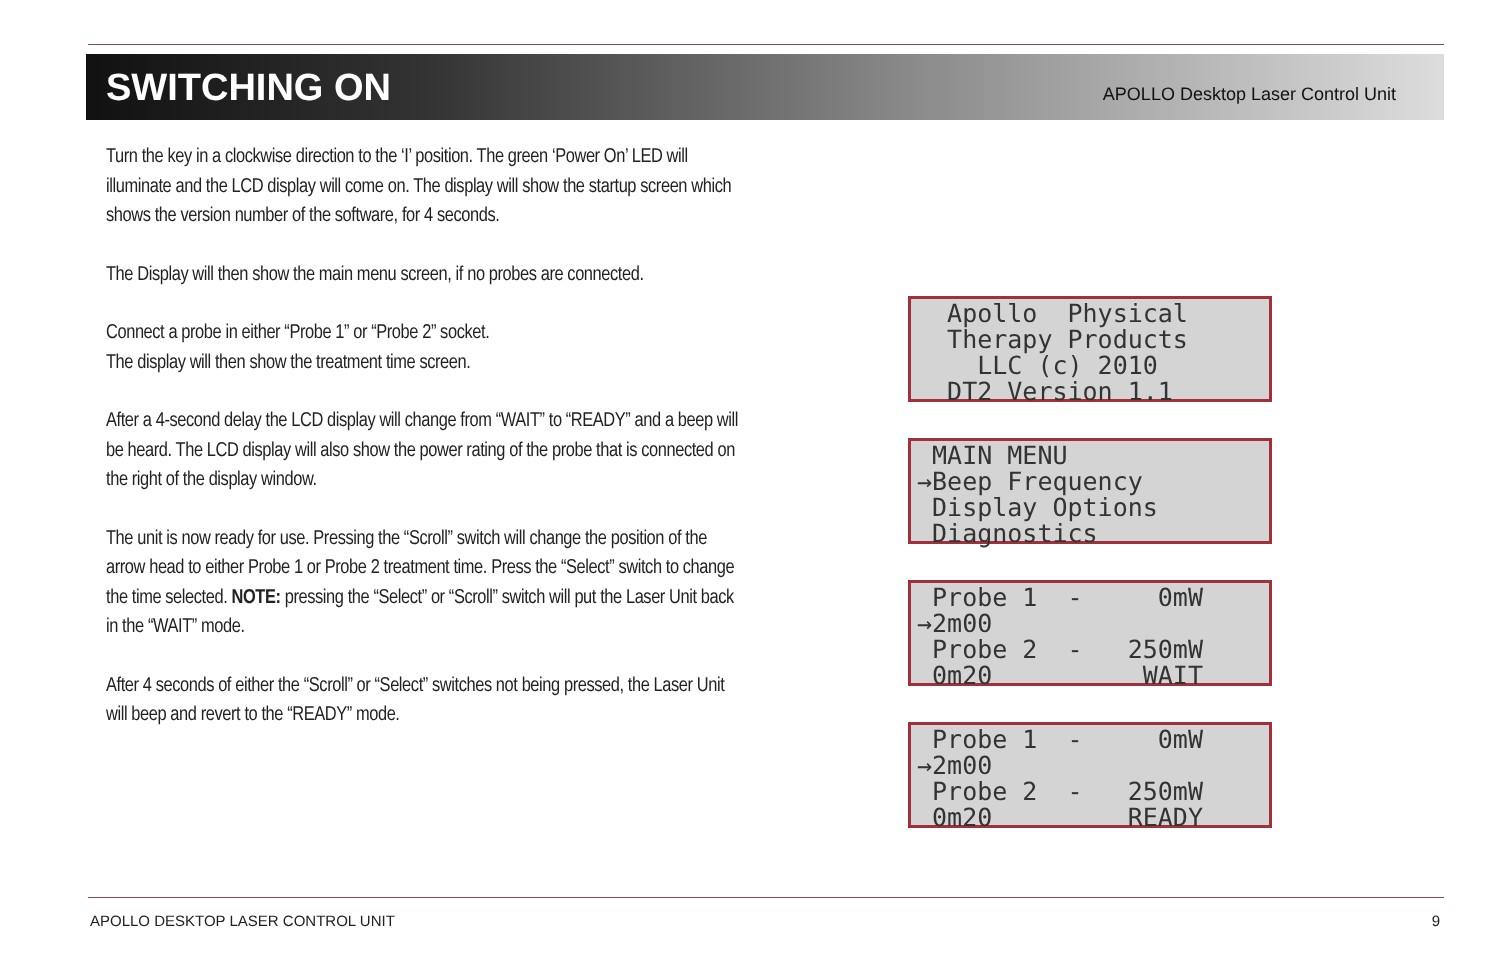SWITCHING ON
APOLLO Desktop Laser Control Unit
Turn the key in a clockwise direction to the ‘I’ position. The green ‘Power On’ LED will illuminate and the LCD display will come on. The display will show the startup screen which shows the version number of the software, for 4 seconds.
The Display will then show the main menu screen, if no probes are connected.
Connect a probe in either “Probe 1” or “Probe 2” socket.
The display will then show the treatment time screen.
After a 4-second delay the LCD display will change from “WAIT” to “READY” and a beep will be heard. The LCD display will also show the power rating of the probe that is connected on the right of the display window.
The unit is now ready for use. Pressing the “Scroll” switch will change the position of the arrow head to either Probe 1 or Probe 2 treatment time. Press the “Select” switch to change the time selected. NOTE: pressing the “Select” or “Scroll” switch will put the Laser Unit back in the “WAIT” mode.
After 4 seconds of either the “Scroll” or “Select” switches not being pressed, the Laser Unit will beep and revert to the “READY” mode.
Apollo Physical Therapy Products LLC (c) 2010 DT2 Version 1.1
MAIN MENU →Beep Frequency Display Options Diagnostics
Probe 1 - 0mW →2m00 Probe 2 - 250mW 0m20 WAIT
Probe 1 - 0mW →2m00 Probe 2 - 250mW 0m20 READY
APOLLO DESKTOP LASER CONTROL UNIT 9